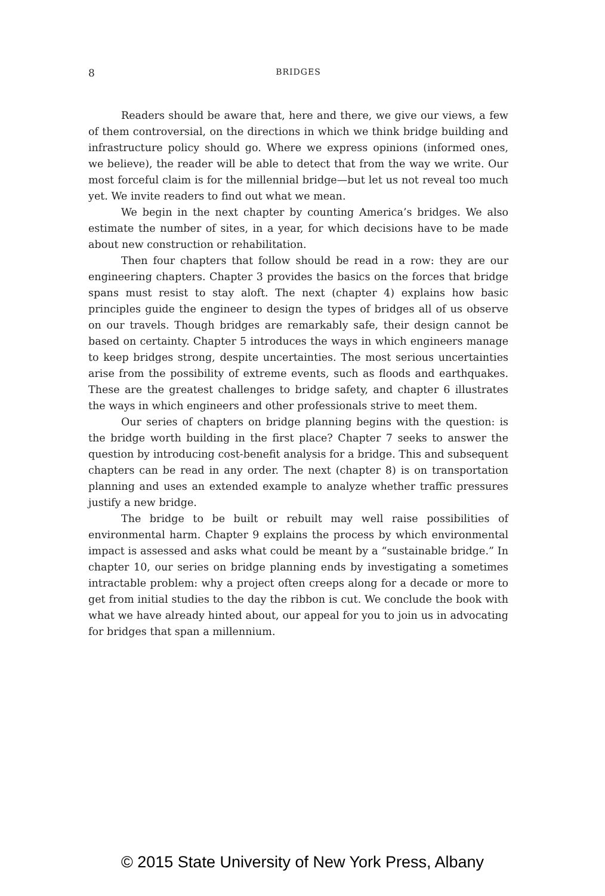8 BRIDGES
Readers should be aware that, here and there, we give our views, a few of them controversial, on the directions in which we think bridge building and infrastructure policy should go. Where we express opinions (informed ones, we believe), the reader will be able to detect that from the way we write. Our most forceful claim is for the millennial bridge—but let us not reveal too much yet. We invite readers to find out what we mean.
We begin in the next chapter by counting America’s bridges. We also estimate the number of sites, in a year, for which decisions have to be made about new construction or rehabilitation.
Then four chapters that follow should be read in a row: they are our engineering chapters. Chapter 3 provides the basics on the forces that bridge spans must resist to stay aloft. The next (chapter 4) explains how basic principles guide the engineer to design the types of bridges all of us observe on our travels. Though bridges are remarkably safe, their design cannot be based on certainty. Chapter 5 introduces the ways in which engineers manage to keep bridges strong, despite uncertainties. The most serious uncertainties arise from the possibility of extreme events, such as floods and earthquakes. These are the greatest challenges to bridge safety, and chapter 6 illustrates the ways in which engineers and other professionals strive to meet them.
Our series of chapters on bridge planning begins with the question: is the bridge worth building in the first place? Chapter 7 seeks to answer the question by introducing cost-benefit analysis for a bridge. This and subsequent chapters can be read in any order. The next (chapter 8) is on transportation planning and uses an extended example to analyze whether traffic pressures justify a new bridge.
The bridge to be built or rebuilt may well raise possibilities of environmental harm. Chapter 9 explains the process by which environmental impact is assessed and asks what could be meant by a “sustainable bridge.” In chapter 10, our series on bridge planning ends by investigating a sometimes intractable problem: why a project often creeps along for a decade or more to get from initial studies to the day the ribbon is cut. We conclude the book with what we have already hinted about, our appeal for you to join us in advocating for bridges that span a millennium.
© 2015 State University of New York Press, Albany